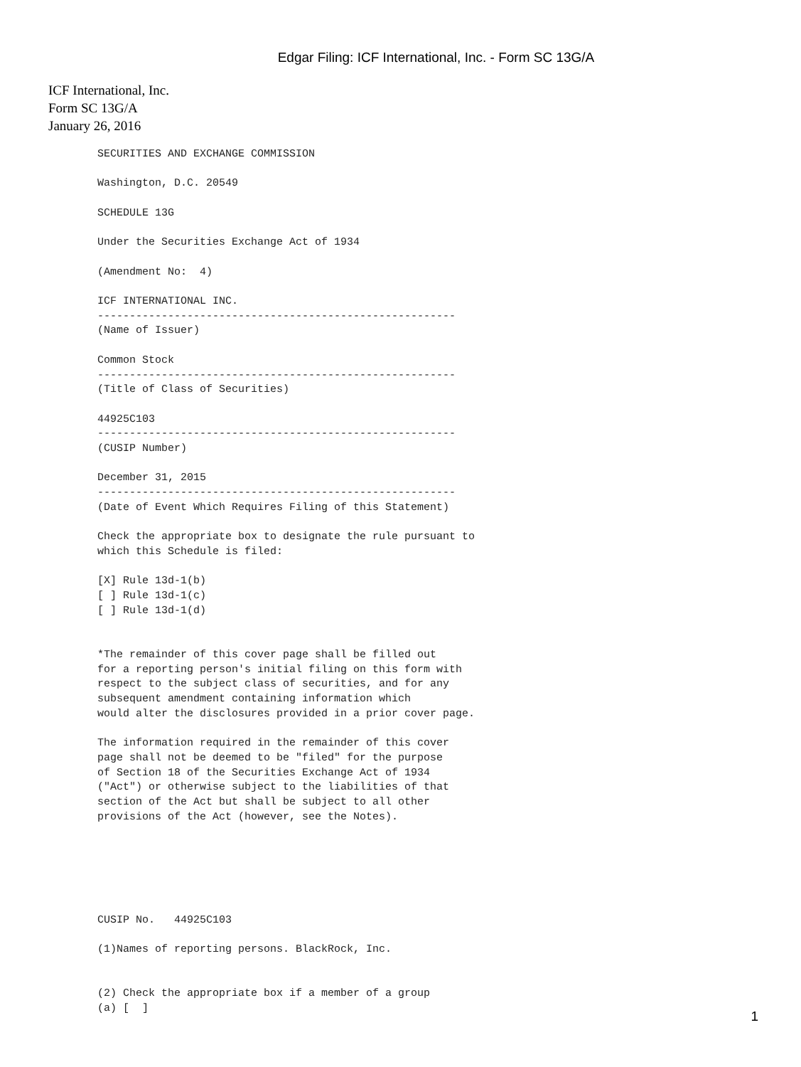Edgar Filing: ICF International, Inc. - Form SC 13G/A
ICF International, Inc.
Form SC 13G/A
January 26, 2016
SECURITIES AND EXCHANGE COMMISSION

Washington, D.C. 20549

SCHEDULE 13G

Under the Securities Exchange Act of 1934

(Amendment No:  4)

ICF INTERNATIONAL INC.
--------------------------------------------------------
(Name of Issuer)

Common Stock
--------------------------------------------------------
(Title of Class of Securities)

44925C103
--------------------------------------------------------
(CUSIP Number)

December 31, 2015
--------------------------------------------------------
(Date of Event Which Requires Filing of this Statement)

Check the appropriate box to designate the rule pursuant to
which this Schedule is filed:

[X] Rule 13d-1(b)
[ ] Rule 13d-1(c)
[ ] Rule 13d-1(d)


*The remainder of this cover page shall be filled out
for a reporting person's initial filing on this form with
respect to the subject class of securities, and for any
subsequent amendment containing information which
would alter the disclosures provided in a prior cover page.

The information required in the remainder of this cover
page shall not be deemed to be "filed" for the purpose
of Section 18 of the Securities Exchange Act of 1934
("Act") or otherwise subject to the liabilities of that
section of the Act but shall be subject to all other
provisions of the Act (however, see the Notes).






CUSIP No.   44925C103

(1)Names of reporting persons. BlackRock, Inc.


(2) Check the appropriate box if a member of a group
(a) [  ]
1